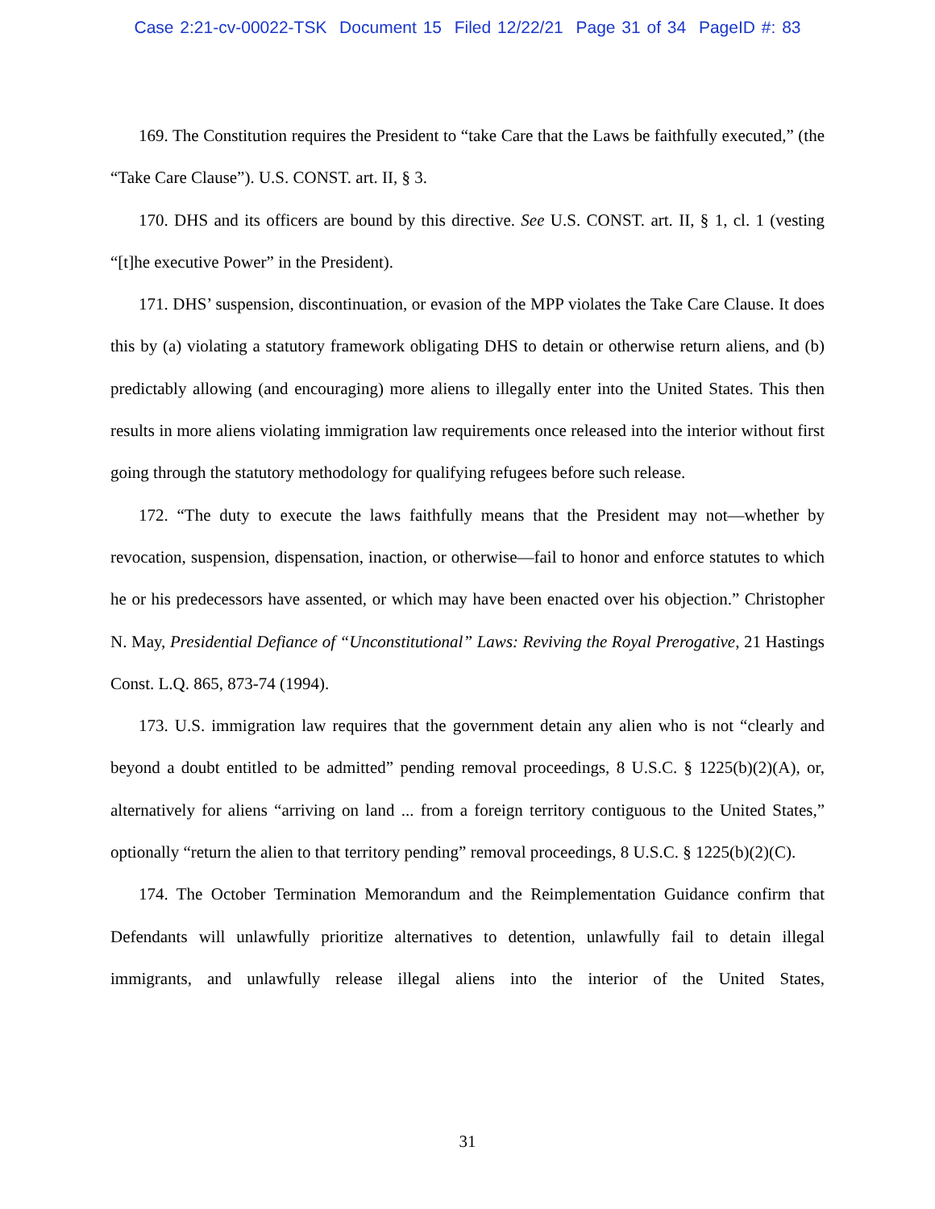Case 2:21-cv-00022-TSK Document 15 Filed 12/22/21 Page 31 of 34 PageID #: 83
169. The Constitution requires the President to “take Care that the Laws be faithfully executed,” (the “Take Care Clause”). U.S. CONST. art. II, § 3.
170. DHS and its officers are bound by this directive. See U.S. CONST. art. II, § 1, cl. 1 (vesting “[t]he executive Power” in the President).
171. DHS’ suspension, discontinuation, or evasion of the MPP violates the Take Care Clause. It does this by (a) violating a statutory framework obligating DHS to detain or otherwise return aliens, and (b) predictably allowing (and encouraging) more aliens to illegally enter into the United States. This then results in more aliens violating immigration law requirements once released into the interior without first going through the statutory methodology for qualifying refugees before such release.
172. “The duty to execute the laws faithfully means that the President may not—whether by revocation, suspension, dispensation, inaction, or otherwise—fail to honor and enforce statutes to which he or his predecessors have assented, or which may have been enacted over his objection.” Christopher N. May, Presidential Defiance of “Unconstitutional” Laws: Reviving the Royal Prerogative, 21 Hastings Const. L.Q. 865, 873-74 (1994).
173. U.S. immigration law requires that the government detain any alien who is not “clearly and beyond a doubt entitled to be admitted” pending removal proceedings, 8 U.S.C. § 1225(b)(2)(A), or, alternatively for aliens “arriving on land ... from a foreign territory contiguous to the United States,” optionally “return the alien to that territory pending” removal proceedings, 8 U.S.C. § 1225(b)(2)(C).
174. The October Termination Memorandum and the Reimplementation Guidance confirm that Defendants will unlawfully prioritize alternatives to detention, unlawfully fail to detain illegal immigrants, and unlawfully release illegal aliens into the interior of the United States,
31